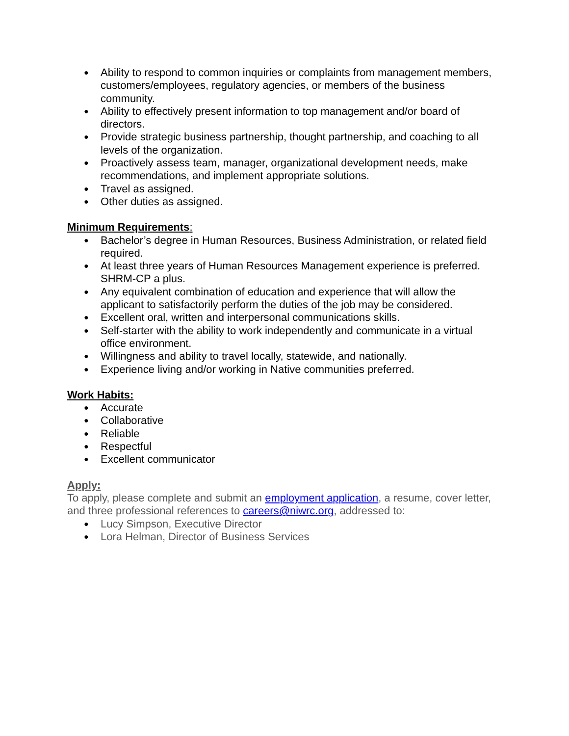● Ability to respond to common inquiries or complaints from management members, customers/employees, regulatory agencies, or members of the business community.
● Ability to effectively present information to top management and/or board of directors.
● Provide strategic business partnership, thought partnership, and coaching to all levels of the organization.
● Proactively assess team, manager, organizational development needs, make recommendations, and implement appropriate solutions.
● Travel as assigned.
● Other duties as assigned.
Minimum Requirements:
● Bachelor’s degree in Human Resources, Business Administration, or related field required.
● At least three years of Human Resources Management experience is preferred. SHRM-CP a plus.
● Any equivalent combination of education and experience that will allow the applicant to satisfactorily perform the duties of the job may be considered.
● Excellent oral, written and interpersonal communications skills.
● Self-starter with the ability to work independently and communicate in a virtual office environment.
● Willingness and ability to travel locally, statewide, and nationally.
● Experience living and/or working in Native communities preferred.
Work Habits:
● Accurate
● Collaborative
● Reliable
● Respectful
● Excellent communicator
Apply:
To apply, please complete and submit an employment application, a resume, cover letter, and three professional references to careers@niwrc.org, addressed to:
● Lucy Simpson, Executive Director
● Lora Helman, Director of Business Services